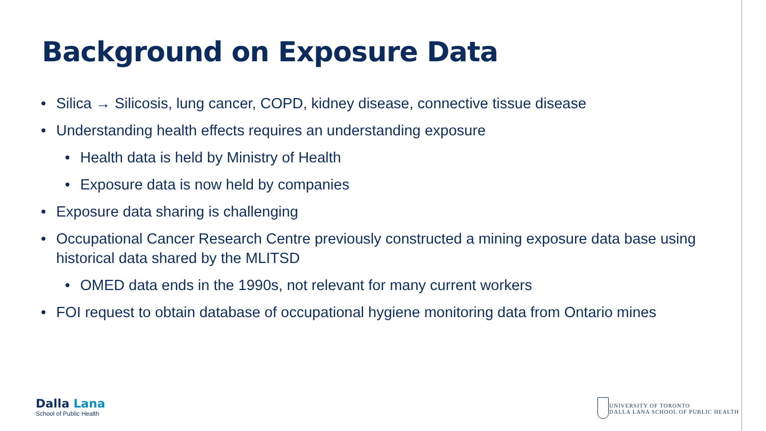Background on Exposure Data
• Silica → Silicosis, lung cancer, COPD, kidney disease, connective tissue disease
• Understanding health effects requires an understanding exposure
• Health data is held by Ministry of Health
• Exposure data is now held by companies
• Exposure data sharing is challenging
• Occupational Cancer Research Centre previously constructed a mining exposure data base using historical data shared by the MLITSD
• OMED data ends in the 1990s, not relevant for many current workers
• FOI request to obtain database of occupational hygiene monitoring data from Ontario mines
Dalla Lana
School of Public Health
UNIVERSITY OF TORONTO
DALLA LANA SCHOOL OF PUBLIC HEALTH